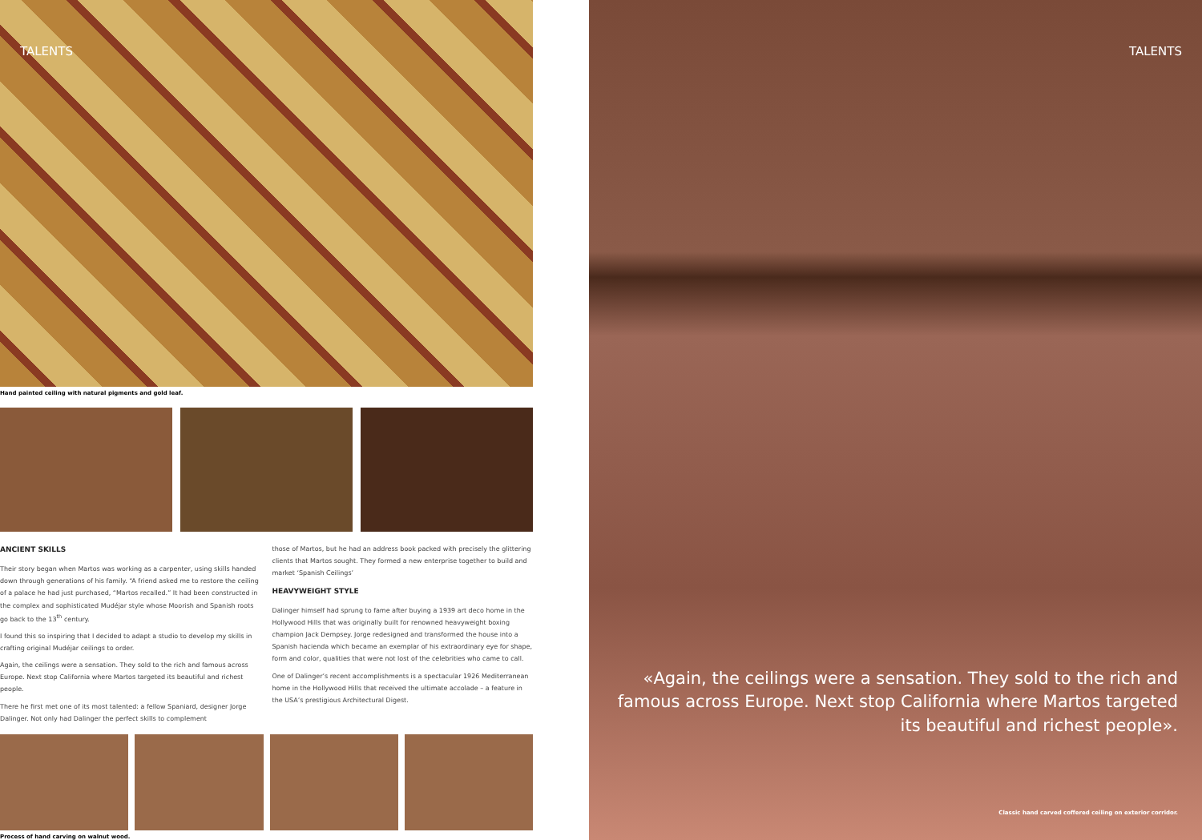TALENTS
Hand painted ceiling with natural pigments and gold leaf.
ANCIENT SKILLS
Their story began when Martos was working as a carpenter, using skills handed down through generations of his family. “A friend asked me to restore the ceiling of a palace he had just purchased, “Martos recalled.” It had been constructed in the complex and sophisticated Mudéjar style whose Moorish and Spanish roots go back to the 13<sup>th</sup> century.
I found this so inspiring that I decided to adapt a studio to develop my skills in crafting original Mudéjar ceilings to order.
Again, the ceilings were a sensation. They sold to the rich and famous across Europe. Next stop California where Martos targeted its beautiful and richest people.
There he first met one of its most talented: a fellow Spaniard, designer Jorge Dalinger. Not only had Dalinger the perfect skills to complement
those of Martos, but he had an address book packed with precisely the glittering clients that Martos sought. They formed a new enterprise together to build and market ‘Spanish Ceilings’
HEAVYWEIGHT STYLE
Dalinger himself had sprung to fame after buying a 1939 art deco home in the Hollywood Hills that was originally built for renowned heavyweight boxing champion Jack Dempsey. Jorge redesigned and transformed the house into a Spanish hacienda which became an exemplar of his extraordinary eye for shape, form and color, qualities that were not lost of the celebrities who came to call.
One of Dalinger’s recent accomplishments is a spectacular 1926 Mediterranean home in the Hollywood Hills that received the ultimate accolade – a feature in the USA’s prestigious Architectural Digest.
Process of hand carving on walnut wood.
TALENTS
«Again, the ceilings were a sensation. They sold to the rich and famous across Europe. Next stop California where Martos targeted its beautiful and richest people».
Classic hand carved coffered ceiling on exterior corridor.